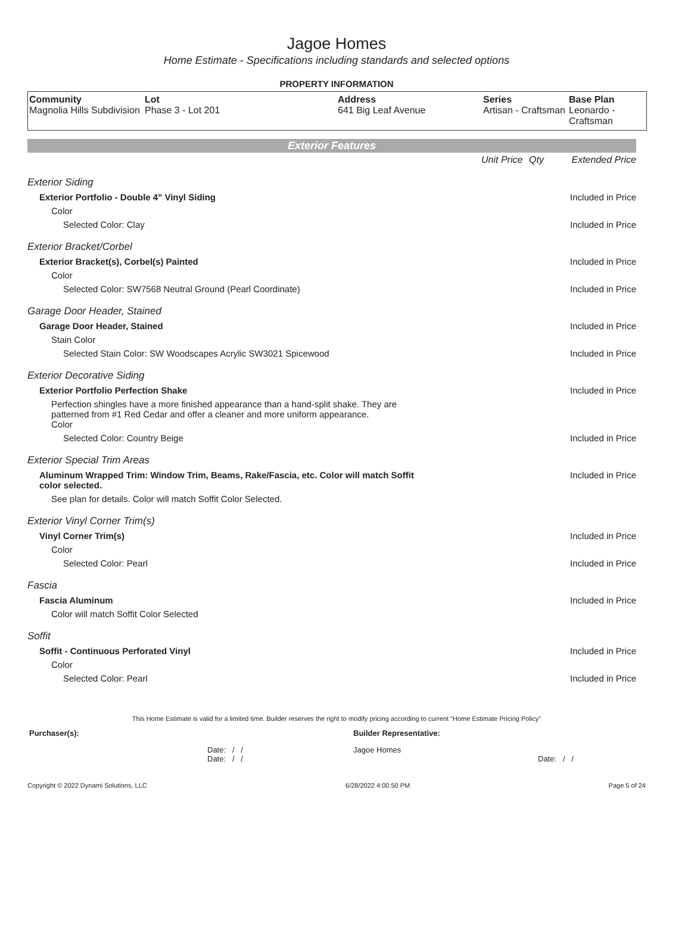Jagoe Homes
Home Estimate - Specifications including standards and selected options
PROPERTY INFORMATION
| Community Magnolia Hills Subdivision | Lot Phase 3 - Lot 201 | Address 641 Big Leaf Avenue | Series Artisan - Craftsman | Base Plan Leonardo - Craftsman |
Exterior Features
| | Unit Price | Qty | Extended Price |
| Exterior Siding | | | |
| Exterior Portfolio - Double 4" Vinyl Siding | | | Included in Price |
| Color | | | |
| Selected Color: Clay | | | Included in Price |
| Exterior Bracket/Corbel | | | |
| Exterior Bracket(s), Corbel(s) Painted | | | Included in Price |
| Color | | | |
| Selected Color: SW7568 Neutral Ground (Pearl Coordinate) | | | Included in Price |
| Garage Door Header, Stained | | | |
| Garage Door Header, Stained | | | Included in Price |
| Stain Color | | | |
| Selected Stain Color: SW Woodscapes Acrylic SW3021 Spicewood | | | Included in Price |
| Exterior Decorative Siding | | | |
| Exterior Portfolio Perfection Shake | | | Included in Price |
| Perfection shingles have a more finished appearance than a hand-split shake. They are patterned from #1 Red Cedar and offer a cleaner and more uniform appearance. Color | | | |
| Selected Color: Country Beige | | | Included in Price |
| Exterior Special Trim Areas | | | |
| Aluminum Wrapped Trim: Window Trim, Beams, Rake/Fascia, etc. Color will match Soffit color selected. | | | Included in Price |
| See plan for details. Color will match Soffit Color Selected. | | | |
| Exterior Vinyl Corner Trim(s) | | | |
| Vinyl Corner Trim(s) | | | Included in Price |
| Color | | | |
| Selected Color: Pearl | | | Included in Price |
| Fascia | | | |
| Fascia Aluminum | | | Included in Price |
| Color will match Soffit Color Selected | | | |
| Soffit | | | |
| Soffit - Continuous Perforated Vinyl | | | Included in Price |
| Color | | | |
| Selected Color: Pearl | | | Included in Price |
This Home Estimate is valid for a limited time. Builder reserves the right to modify pricing according to current "Home Estimate Pricing Policy"
| Purchaser(s): | Builder Representative: |
| Date: / / Date: / / | Jagoe Homes Date: / / |
Copyright © 2022 Dynami Solutions, LLC 6/28/2022 4:00:50 PM Page 5 of 24